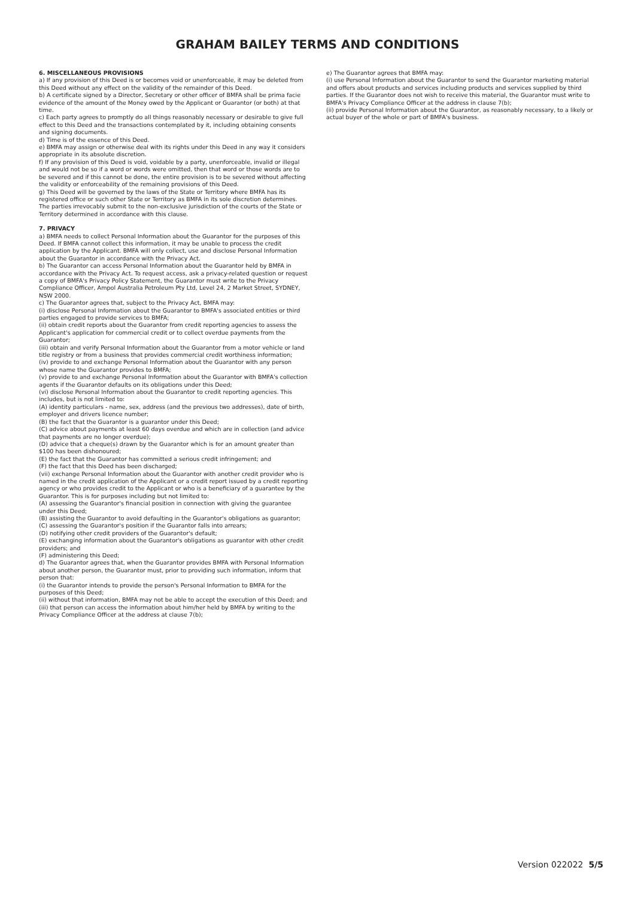GRAHAM BAILEY TERMS AND CONDITIONS
6. MISCELLANEOUS PROVISIONS
a) If any provision of this Deed is or becomes void or unenforceable, it may be deleted from this Deed without any effect on the validity of the remainder of this Deed.
b) A certificate signed by a Director, Secretary or other officer of BMFA shall be prima facie evidence of the amount of the Money owed by the Applicant or Guarantor (or both) at that time.
c) Each party agrees to promptly do all things reasonably necessary or desirable to give full effect to this Deed and the transactions contemplated by it, including obtaining consents and signing documents.
d) Time is of the essence of this Deed.
e) BMFA may assign or otherwise deal with its rights under this Deed in any way it considers appropriate in its absolute discretion.
f) If any provision of this Deed is void, voidable by a party, unenforceable, invalid or illegal and would not be so if a word or words were omitted, then that word or those words are to be severed and if this cannot be done, the entire provision is to be severed without affecting the validity or enforceability of the remaining provisions of this Deed.
g) This Deed will be governed by the laws of the State or Territory where BMFA has its registered office or such other State or Territory as BMFA in its sole discretion determines. The parties irrevocably submit to the non-exclusive jurisdiction of the courts of the State or Territory determined in accordance with this clause.
7. PRIVACY
a) BMFA needs to collect Personal Information about the Guarantor for the purposes of this Deed. If BMFA cannot collect this information, it may be unable to process the credit application by the Applicant. BMFA will only collect, use and disclose Personal Information about the Guarantor in accordance with the Privacy Act.
b) The Guarantor can access Personal Information about the Guarantor held by BMFA in accordance with the Privacy Act. To request access, ask a privacy-related question or request a copy of BMFA's Privacy Policy Statement, the Guarantor must write to the Privacy Compliance Officer, Ampol Australia Petroleum Pty Ltd, Level 24, 2 Market Street, SYDNEY, NSW 2000.
c) The Guarantor agrees that, subject to the Privacy Act, BMFA may:
(i) disclose Personal Information about the Guarantor to BMFA's associated entities or third parties engaged to provide services to BMFA;
(ii) obtain credit reports about the Guarantor from credit reporting agencies to assess the Applicant's application for commercial credit or to collect overdue payments from the Guarantor;
(iii) obtain and verify Personal Information about the Guarantor from a motor vehicle or land title registry or from a business that provides commercial credit worthiness information;
(iv) provide to and exchange Personal Information about the Guarantor with any person whose name the Guarantor provides to BMFA;
(v) provide to and exchange Personal Information about the Guarantor with BMFA's collection agents if the Guarantor defaults on its obligations under this Deed;
(vi) disclose Personal Information about the Guarantor to credit reporting agencies. This includes, but is not limited to:
(A) identity particulars - name, sex, address (and the previous two addresses), date of birth, employer and drivers licence number;
(B) the fact that the Guarantor is a guarantor under this Deed;
(C) advice about payments at least 60 days overdue and which are in collection (and advice that payments are no longer overdue);
(D) advice that a cheque(s) drawn by the Guarantor which is for an amount greater than $100 has been dishonoured;
(E) the fact that the Guarantor has committed a serious credit infringement; and
(F) the fact that this Deed has been discharged;
(vii) exchange Personal Information about the Guarantor with another credit provider who is named in the credit application of the Applicant or a credit report issued by a credit reporting agency or who provides credit to the Applicant or who is a beneficiary of a guarantee by the Guarantor. This is for purposes including but not limited to:
(A) assessing the Guarantor's financial position in connection with giving the guarantee under this Deed;
(B) assisting the Guarantor to avoid defaulting in the Guarantor's obligations as guarantor;
(C) assessing the Guarantor's position if the Guarantor falls into arrears;
(D) notifying other credit providers of the Guarantor's default;
(E) exchanging information about the Guarantor's obligations as guarantor with other credit providers; and
(F) administering this Deed;
d) The Guarantor agrees that, when the Guarantor provides BMFA with Personal Information about another person, the Guarantor must, prior to providing such information, inform that person that:
(i) the Guarantor intends to provide the person's Personal Information to BMFA for the purposes of this Deed;
(ii) without that information, BMFA may not be able to accept the execution of this Deed; and
(iii) that person can access the information about him/her held by BMFA by writing to the Privacy Compliance Officer at the address at clause 7(b);
e) The Guarantor agrees that BMFA may:
(i) use Personal Information about the Guarantor to send the Guarantor marketing material and offers about products and services including products and services supplied by third parties. If the Guarantor does not wish to receive this material, the Guarantor must write to BMFA's Privacy Compliance Officer at the address in clause 7(b);
(ii) provide Personal Information about the Guarantor, as reasonably necessary, to a likely or actual buyer of the whole or part of BMFA's business.
Version 022022 5/5